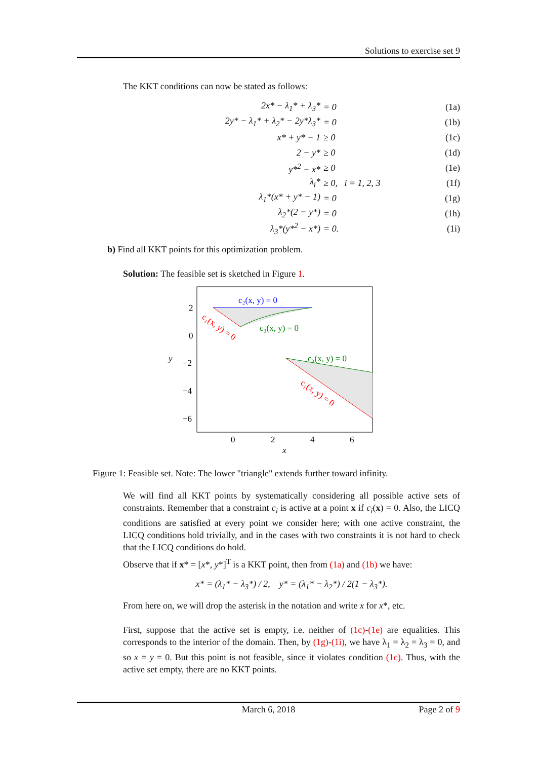Solutions to exercise set 9
The KKT conditions can now be stated as follows:
2x* − λ<sub>1</sub>* + λ<sub>3</sub>* = 0 (1a)
2y* − λ<sub>1</sub>* + λ<sub>2</sub>* − 2y*λ<sub>3</sub>* = 0 (1b)
x* + y* − 1 ≥ 0 (1c)
2 − y* ≥ 0 (1d)
y*<sup>2</sup> − x* ≥ 0 (1e)
λ<sub>i</sub>* ≥ 0, i = 1, 2, 3 (1f)
λ<sub>1</sub>*(x* + y* − 1) = 0 (1g)
λ<sub>2</sub>*(2 − y*) = 0 (1h)
λ<sub>3</sub>*(y*<sup>2</sup> − x*) = 0. (1i)
b) Find all KKT points for this optimization problem.
Solution: The feasible set is sketched in Figure 1.
c₂(x, y) = 0
c₃(x, y) = 0
c₁(x, y) = 0
c₃(x, y) = 0
c₁(x, y) = 0
2
0
−2
−4
−6
0
2
4
6
x
y
Figure 1: Feasible set. Note: The lower "triangle" extends further toward infinity.
We will find all KKT points by systematically considering all possible active sets of constraints. Remember that a constraint c<sub>i</sub> is active at a point x if c<sub>i</sub>(x) = 0. Also, the LICQ conditions are satisfied at every point we consider here; with one active constraint, the LICQ conditions hold trivially, and in the cases with two constraints it is not hard to check that the LICQ conditions do hold.
Observe that if x* = [x*, y*]<sup>T</sup> is a KKT point, then from (1a) and (1b) we have:
x* = (λ<sub>1</sub>* − λ<sub>3</sub>*) / 2, y* = (λ<sub>1</sub>* − λ<sub>2</sub>*) / 2(1 − λ<sub>3</sub>*).
From here on, we will drop the asterisk in the notation and write x for x*, etc.
First, suppose that the active set is empty, i.e. neither of (1c)-(1e) are equalities. This corresponds to the interior of the domain. Then, by (1g)-(1i), we have λ<sub>1</sub> = λ<sub>2</sub> = λ<sub>3</sub> = 0, and so x = y = 0. But this point is not feasible, since it violates condition (1c). Thus, with the active set empty, there are no KKT points.
March 6, 2018 Page 2 of 9